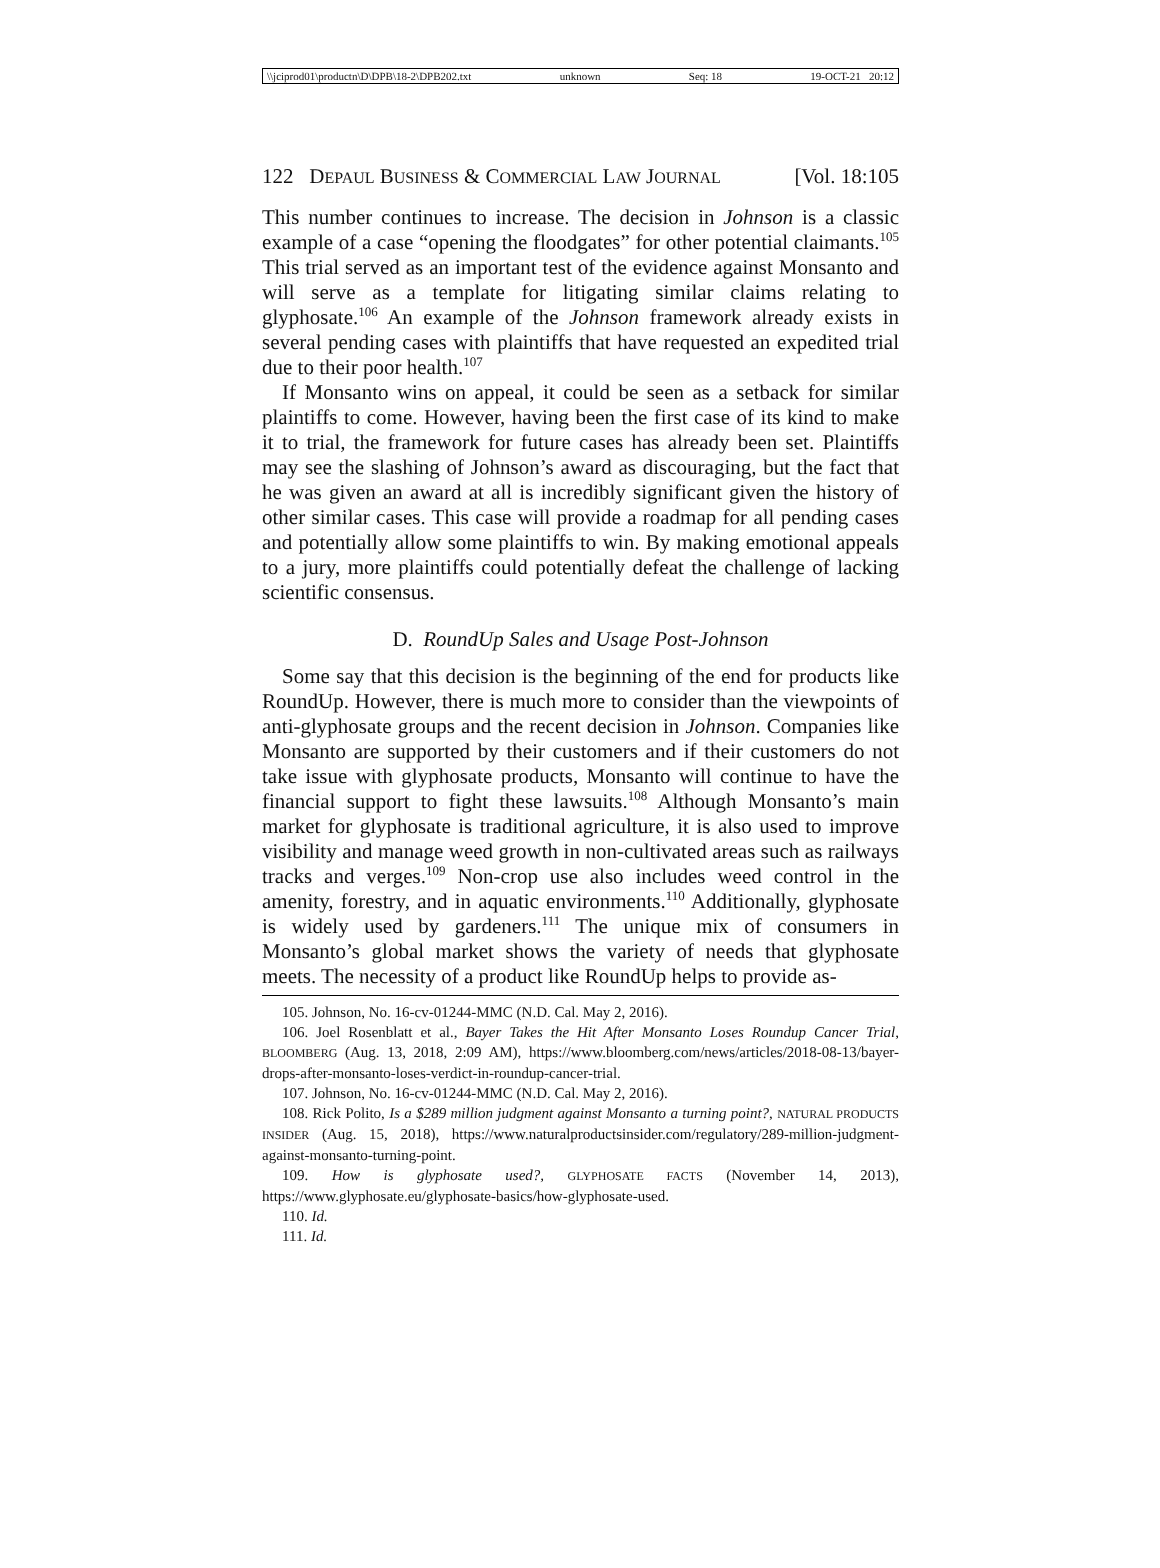\\jciprod01\productn\D\DPB\18-2\DPB202.txt unknown Seq: 18 19-OCT-21 20:12
122 DEPAUL BUSINESS & COMMERCIAL LAW JOURNAL [Vol. 18:105
This number continues to increase. The decision in Johnson is a classic example of a case “opening the floodgates” for other potential claimants.<sup>105</sup> This trial served as an important test of the evidence against Monsanto and will serve as a template for litigating similar claims relating to glyphosate.<sup>106</sup> An example of the Johnson framework already exists in several pending cases with plaintiffs that have requested an expedited trial due to their poor health.<sup>107</sup>
If Monsanto wins on appeal, it could be seen as a setback for similar plaintiffs to come. However, having been the first case of its kind to make it to trial, the framework for future cases has already been set. Plaintiffs may see the slashing of Johnson’s award as discouraging, but the fact that he was given an award at all is incredibly significant given the history of other similar cases. This case will provide a roadmap for all pending cases and potentially allow some plaintiffs to win. By making emotional appeals to a jury, more plaintiffs could potentially defeat the challenge of lacking scientific consensus.
D. RoundUp Sales and Usage Post-Johnson
Some say that this decision is the beginning of the end for products like RoundUp. However, there is much more to consider than the viewpoints of anti-glyphosate groups and the recent decision in Johnson. Companies like Monsanto are supported by their customers and if their customers do not take issue with glyphosate products, Monsanto will continue to have the financial support to fight these lawsuits.<sup>108</sup> Although Monsanto’s main market for glyphosate is traditional agriculture, it is also used to improve visibility and manage weed growth in non-cultivated areas such as railways tracks and verges.<sup>109</sup> Non-crop use also includes weed control in the amenity, forestry, and in aquatic environments.<sup>110</sup> Additionally, glyphosate is widely used by gardeners.<sup>111</sup> The unique mix of consumers in Monsanto’s global market shows the variety of needs that glyphosate meets. The necessity of a product like RoundUp helps to provide as-
105. Johnson, No. 16-cv-01244-MMC (N.D. Cal. May 2, 2016).
106. Joel Rosenblatt et al., Bayer Takes the Hit After Monsanto Loses Roundup Cancer Trial, BLOOMBERG (Aug. 13, 2018, 2:09 AM), https://www.bloomberg.com/news/articles/2018-08-13/bayer-drops-after-monsanto-loses-verdict-in-roundup-cancer-trial.
107. Johnson, No. 16-cv-01244-MMC (N.D. Cal. May 2, 2016).
108. Rick Polito, Is a $289 million judgment against Monsanto a turning point?, NATURAL PRODUCTS INSIDER (Aug. 15, 2018), https://www.naturalproductsinsider.com/regulatory/289-million-judgment-against-monsanto-turning-point.
109. How is glyphosate used?, GLYPHOSATE FACTS (November 14, 2013), https://www.glyphosate.eu/glyphosate-basics/how-glyphosate-used.
110. Id.
111. Id.